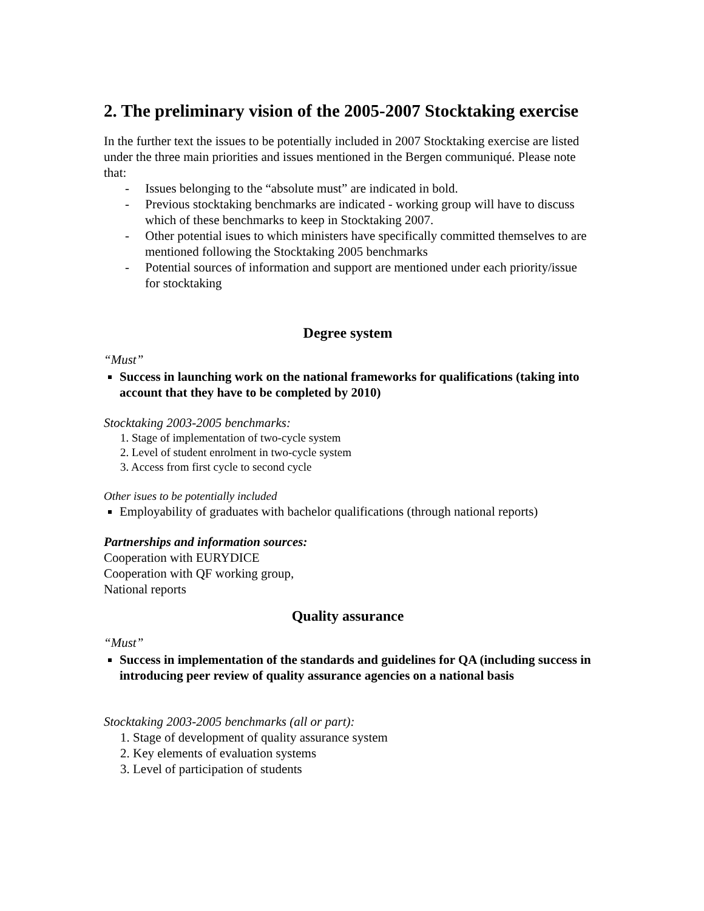2. The preliminary vision of the 2005-2007 Stocktaking exercise
In the further text the issues to be potentially included in 2007 Stocktaking exercise are listed under the three main priorities and issues mentioned in the Bergen communiqué. Please note that:
- Issues belonging to the “absolute must” are indicated in bold.
- Previous stocktaking benchmarks are indicated - working group will have to discuss which of these benchmarks to keep in Stocktaking 2007.
- Other potential isues to which ministers have specifically committed themselves to are mentioned following the Stocktaking 2005 benchmarks
- Potential sources of information and support are mentioned under each priority/issue for stocktaking
Degree system
“Must”
Success in launching work on the national frameworks for qualifications (taking into account that they have to be completed by 2010)
Stocktaking 2003-2005 benchmarks:
1. Stage of implementation of two-cycle system
2. Level of student enrolment in two-cycle system
3. Access from first cycle to second cycle
Other isues to be potentially included
Employability of graduates with bachelor qualifications (through national reports)
Partnerships and information sources:
Cooperation with EURYDICE
Cooperation with QF working group,
National reports
Quality assurance
“Must”
Success in implementation of the standards and guidelines for QA (including success in introducing peer review of quality assurance agencies on a national basis
Stocktaking 2003-2005 benchmarks (all or part):
1. Stage of development of quality assurance system
2. Key elements of evaluation systems
3. Level of participation of students